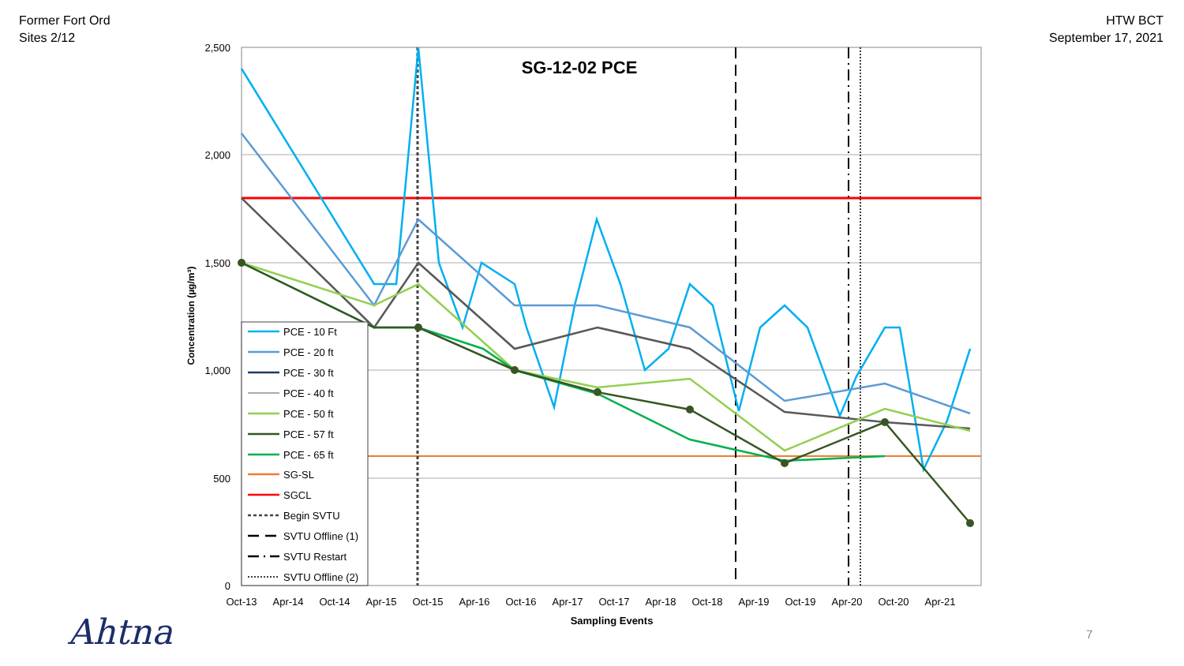Former Fort Ord
Sites 2/12
HTW BCT
September 17, 2021
2,500
2,000
1,500
1,000
500
0
Oct-13
Apr-14
Oct-14
Apr-15
Oct-15
Apr-16
Oct-16
Apr-17
Oct-17
Apr-18
Oct-18
Apr-19
Oct-19
Apr-20
Oct-20
Apr-21
Sampling Events
SG-12-02 PCE
Concentration (µg/m³)
PCE - 10 Ft
PCE - 20 ft
PCE - 30 ft
PCE - 40 ft
PCE - 50 ft
PCE - 57 ft
PCE - 65 ft
SG-SL
SGCL
Begin SVTU
SVTU Offline (1)
SVTU Restart
SVTU Offline (2)
Ahtna 7